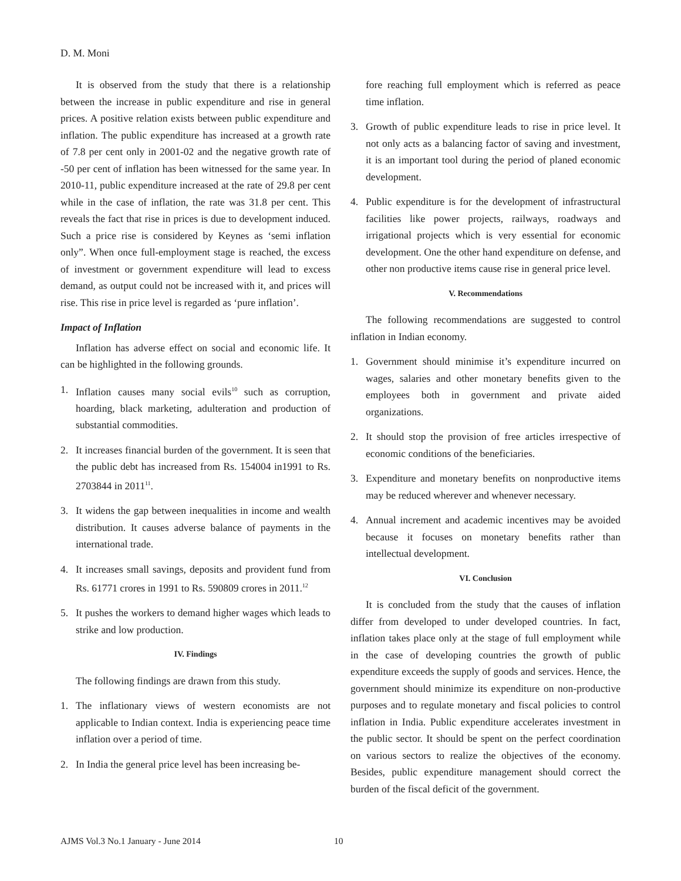D. M. Moni
It is observed from the study that there is a relationship between the increase in public expenditure and rise in general prices. A positive relation exists between public expenditure and inflation. The public expenditure has increased at a growth rate of 7.8 per cent only in 2001-02 and the negative growth rate of -50 per cent of inflation has been witnessed for the same year. In 2010-11, public expenditure increased at the rate of 29.8 per cent while in the case of inflation, the rate was 31.8 per cent. This reveals the fact that rise in prices is due to development induced. Such a price rise is considered by Keynes as ‘semi inflation only”. When once full-employment stage is reached, the excess of investment or government expenditure will lead to excess demand, as output could not be increased with it, and prices will rise. This rise in price level is regarded as ‘pure inflation’.
Impact of Inflation
Inflation has adverse effect on social and economic life. It can be highlighted in the following grounds.
1. Inflation causes many social evils<sup>10</sup> such as corruption, hoarding, black marketing, adulteration and production of substantial commodities.
2. It increases financial burden of the government. It is seen that the public debt has increased from Rs. 154004 in1991 to Rs. 2703844 in 2011<sup>11</sup>.
3. It widens the gap between inequalities in income and wealth distribution. It causes adverse balance of payments in the international trade.
4. It increases small savings, deposits and provident fund from Rs. 61771 crores in 1991 to Rs. 590809 crores in 2011.<sup>12</sup>
5. It pushes the workers to demand higher wages which leads to strike and low production.
IV. Findings
The following findings are drawn from this study.
1. The inflationary views of western economists are not applicable to Indian context. India is experiencing peace time inflation over a period of time.
2. In India the general price level has been increasing be-
fore reaching full employment which is referred as peace time inflation.
3. Growth of public expenditure leads to rise in price level. It not only acts as a balancing factor of saving and investment, it is an important tool during the period of planed economic development.
4. Public expenditure is for the development of infrastructural facilities like power projects, railways, roadways and irrigational projects which is very essential for economic development. One the other hand expenditure on defense, and other non productive items cause rise in general price level.
V. Recommendations
The following recommendations are suggested to control inflation in Indian economy.
1. Government should minimise it’s expenditure incurred on wages, salaries and other monetary benefits given to the employees both in government and private aided organizations.
2. It should stop the provision of free articles irrespective of economic conditions of the beneficiaries.
3. Expenditure and monetary benefits on nonproductive items may be reduced wherever and whenever necessary.
4. Annual increment and academic incentives may be avoided because it focuses on monetary benefits rather than intellectual development.
VI. Conclusion
It is concluded from the study that the causes of inflation differ from developed to under developed countries. In fact, inflation takes place only at the stage of full employment while in the case of developing countries the growth of public expenditure exceeds the supply of goods and services. Hence, the government should minimize its expenditure on non-productive purposes and to regulate monetary and fiscal policies to control inflation in India. Public expenditure accelerates investment in the public sector. It should be spent on the perfect coordination on various sectors to realize the objectives of the economy. Besides, public expenditure management should correct the burden of the fiscal deficit of the government.
AJMS Vol.3 No.1 January - June 2014 10